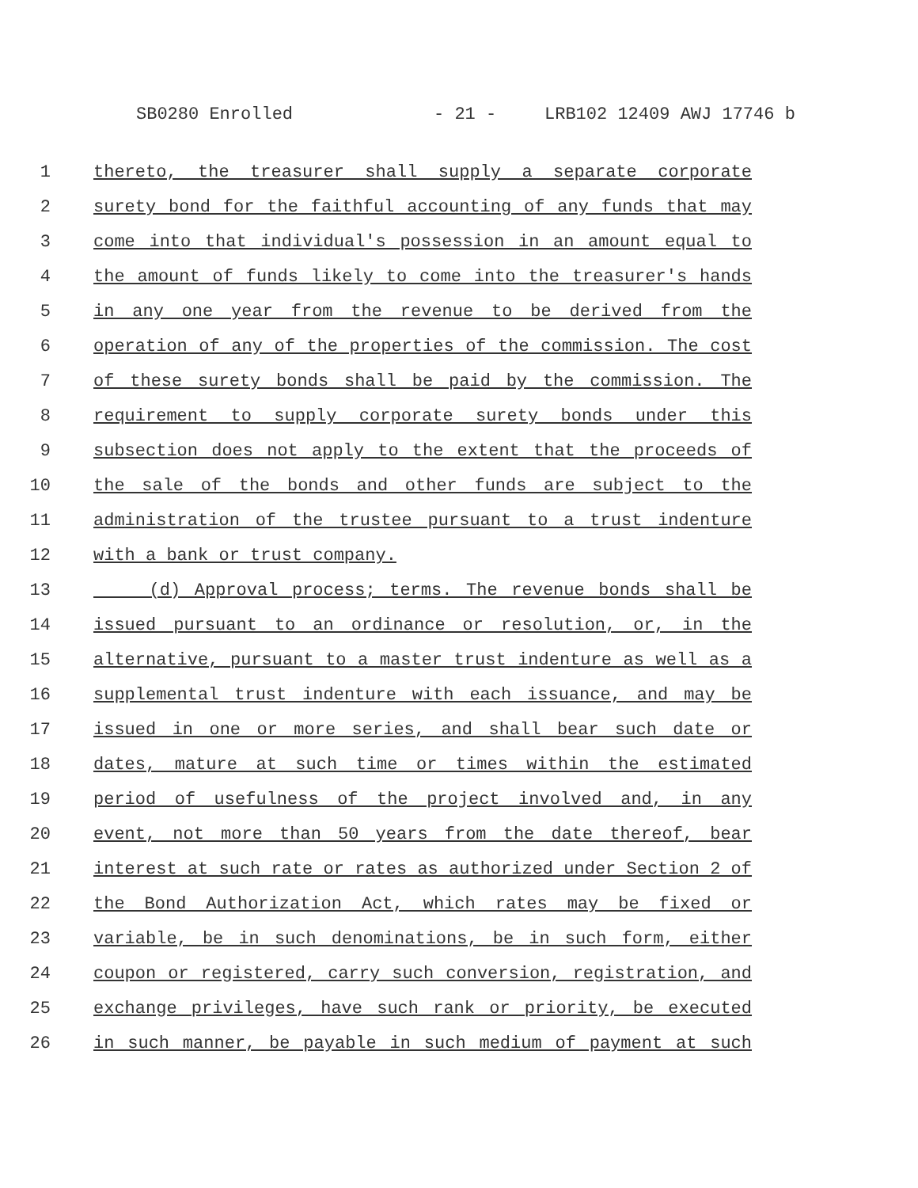SB0280 Enrolled - 21 - LRB102 12409 AWJ 17746 b
1 thereto, the treasurer shall supply a separate corporate
2 surety bond for the faithful accounting of any funds that may
3 come into that individual's possession in an amount equal to
4 the amount of funds likely to come into the treasurer's hands
5 in any one year from the revenue to be derived from the
6 operation of any of the properties of the commission. The cost
7 of these surety bonds shall be paid by the commission. The
8 requirement to supply corporate surety bonds under this
9 subsection does not apply to the extent that the proceeds of
10 the sale of the bonds and other funds are subject to the
11 administration of the trustee pursuant to a trust indenture
12 with a bank or trust company.
13 (d) Approval process; terms. The revenue bonds shall be
14 issued pursuant to an ordinance or resolution, or, in the
15 alternative, pursuant to a master trust indenture as well as a
16 supplemental trust indenture with each issuance, and may be
17 issued in one or more series, and shall bear such date or
18 dates, mature at such time or times within the estimated
19 period of usefulness of the project involved and, in any
20 event, not more than 50 years from the date thereof, bear
21 interest at such rate or rates as authorized under Section 2 of
22 the Bond Authorization Act, which rates may be fixed or
23 variable, be in such denominations, be in such form, either
24 coupon or registered, carry such conversion, registration, and
25 exchange privileges, have such rank or priority, be executed
26 in such manner, be payable in such medium of payment at such